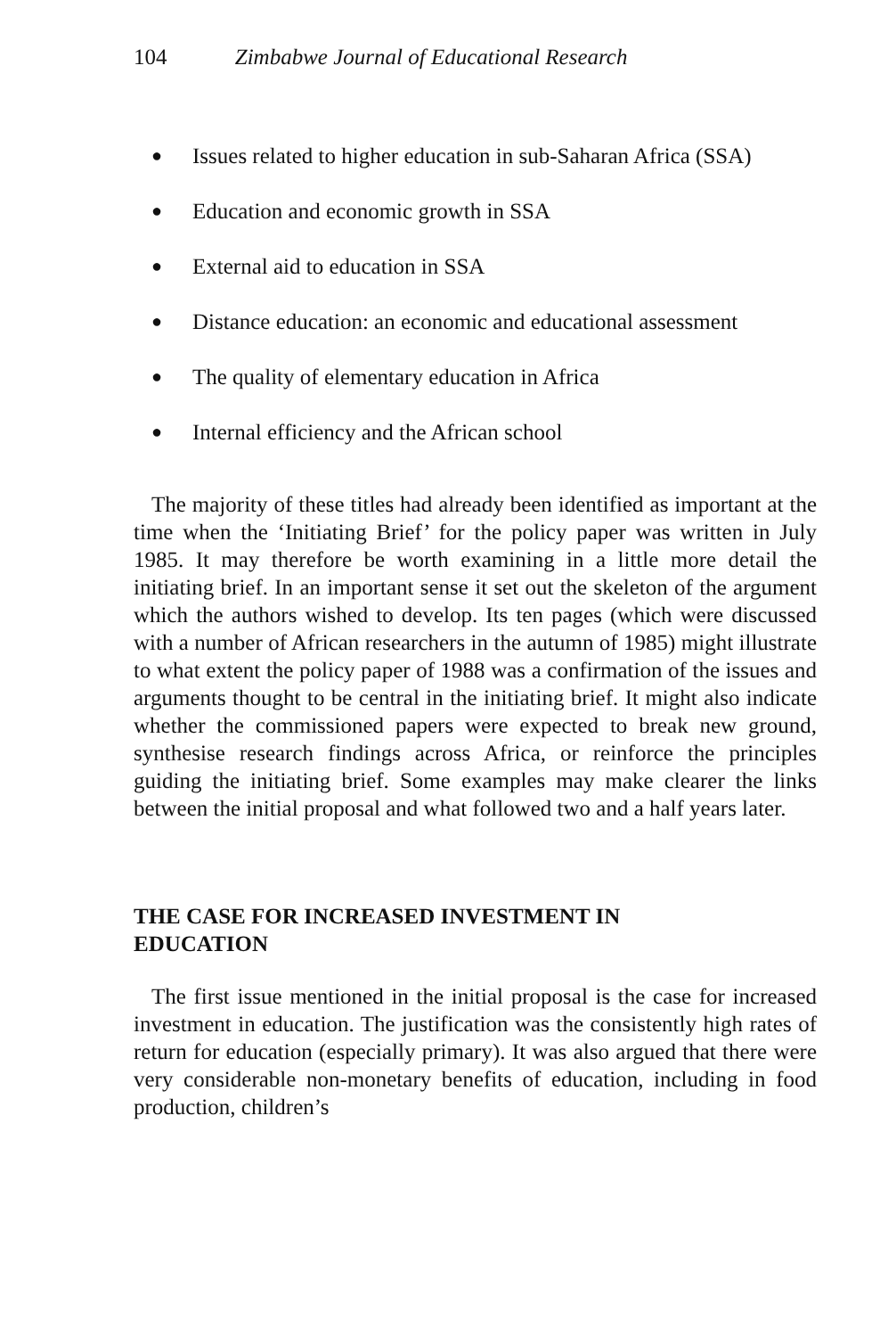104 Zimbabwe Journal of Educational Research
● Issues related to higher education in sub-Saharan Africa (SSA)
● Education and economic growth in SSA
● External aid to education in SSA
● Distance education: an economic and educational assessment
● The quality of elementary education in Africa
● Internal efficiency and the African school
The majority of these titles had already been identified as important at the time when the ‘Initiating Brief’ for the policy paper was written in July 1985. It may therefore be worth examining in a little more detail the initiating brief. In an important sense it set out the skeleton of the argument which the authors wished to develop. Its ten pages (which were discussed with a number of African researchers in the autumn of 1985) might illustrate to what extent the policy paper of 1988 was a confirmation of the issues and arguments thought to be central in the initiating brief. It might also indicate whether the commissioned papers were expected to break new ground, synthesise research findings across Africa, or reinforce the principles guiding the initiating brief. Some examples may make clearer the links between the initial proposal and what followed two and a half years later.
THE CASE FOR INCREASED INVESTMENT IN
EDUCATION
The first issue mentioned in the initial proposal is the case for increased investment in education. The justification was the consistently high rates of return for education (especially primary). It was also argued that there were very considerable non-monetary benefits of education, including in food production, children’s